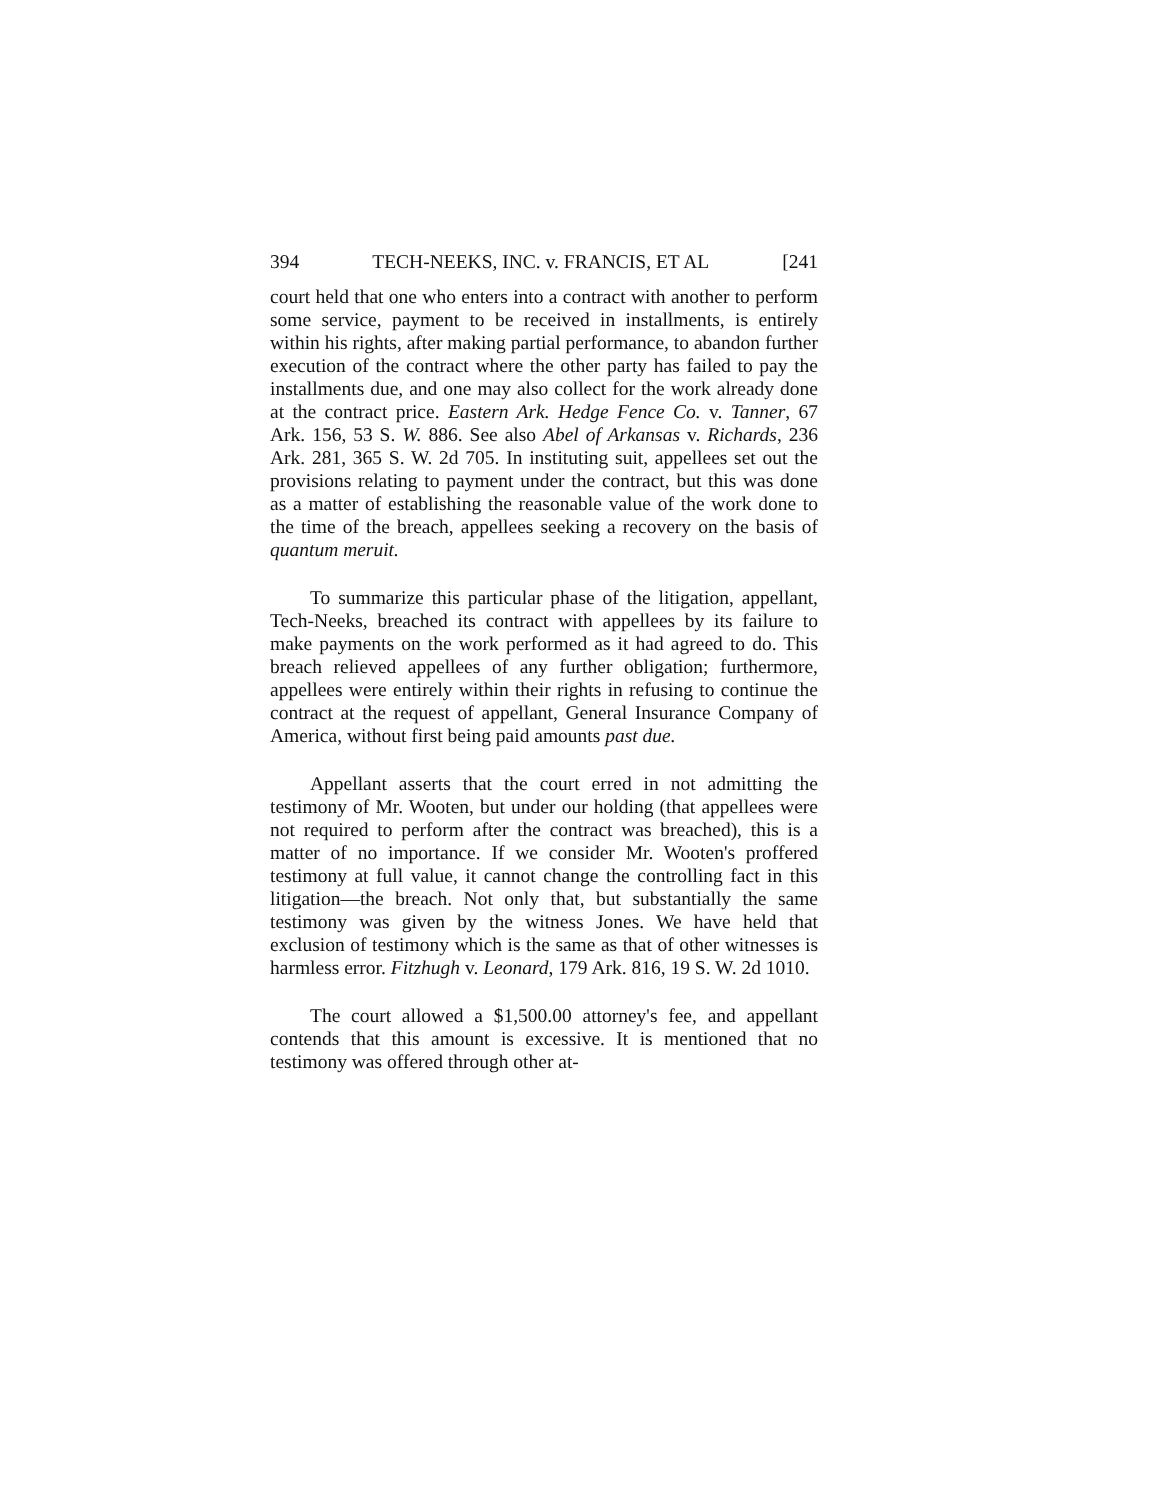394 TECH-NEEKS, INC. v. FRANCIS, ET AL [241
court held that one who enters into a contract with another to perform some service, payment to be received in installments, is entirely within his rights, after making partial performance, to abandon further execution of the contract where the other party has failed to pay the installments due, and one may also collect for the work already done at the contract price. Eastern Ark. Hedge Fence Co. v. Tanner, 67 Ark. 156, 53 S. W. 886. See also Abel of Arkansas v. Richards, 236 Ark. 281, 365 S. W. 2d 705. In instituting suit, appellees set out the provisions relating to payment under the contract, but this was done as a matter of establishing the reasonable value of the work done to the time of the breach, appellees seeking a recovery on the basis of quantum meruit.
To summarize this particular phase of the litigation, appellant, Tech-Neeks, breached its contract with appellees by its failure to make payments on the work performed as it had agreed to do. This breach relieved appellees of any further obligation; furthermore, appellees were entirely within their rights in refusing to continue the contract at the request of appellant, General Insurance Company of America, without first being paid amounts past due.
Appellant asserts that the court erred in not admitting the testimony of Mr. Wooten, but under our holding (that appellees were not required to perform after the contract was breached), this is a matter of no importance. If we consider Mr. Wooten's proffered testimony at full value, it cannot change the controlling fact in this litigation—the breach. Not only that, but substantially the same testimony was given by the witness Jones. We have held that exclusion of testimony which is the same as that of other witnesses is harmless error. Fitzhugh v. Leonard, 179 Ark. 816, 19 S. W. 2d 1010.
The court allowed a $1,500.00 attorney's fee, and appellant contends that this amount is excessive. It is mentioned that no testimony was offered through other at-